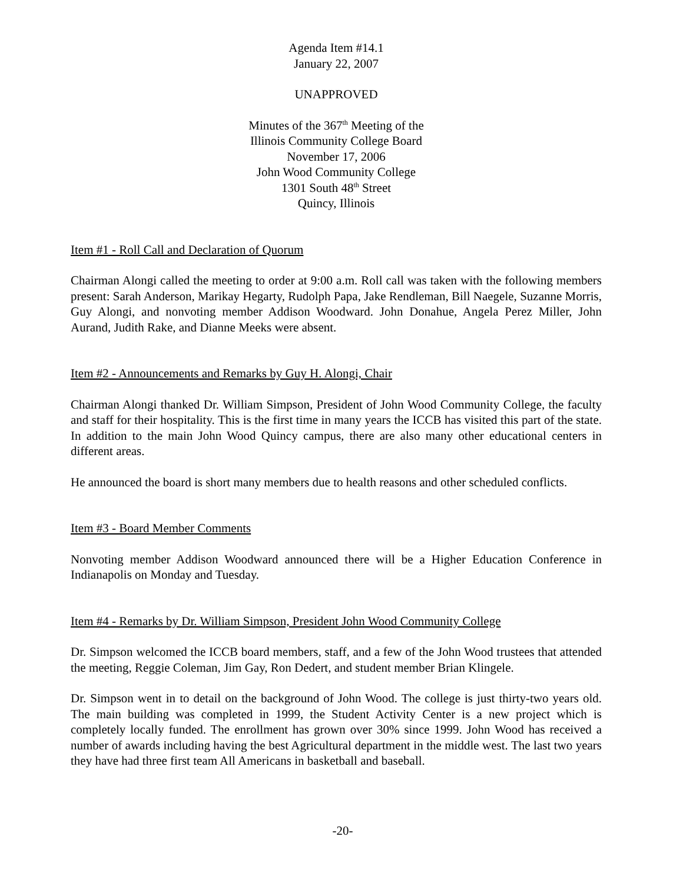Agenda Item #14.1
January 22, 2007
UNAPPROVED
Minutes of the 367<sup>th</sup> Meeting of the
Illinois Community College Board
November 17, 2006
John Wood Community College
1301 South 48<sup>th</sup> Street
Quincy, Illinois
Item #1 - Roll Call and Declaration of Quorum
Chairman Alongi called the meeting to order at 9:00 a.m. Roll call was taken with the following members present: Sarah Anderson, Marikay Hegarty, Rudolph Papa, Jake Rendleman, Bill Naegele, Suzanne Morris, Guy Alongi, and nonvoting member Addison Woodward. John Donahue, Angela Perez Miller, John Aurand, Judith Rake, and Dianne Meeks were absent.
Item #2 - Announcements and Remarks by Guy H. Alongi, Chair
Chairman Alongi thanked Dr. William Simpson, President of John Wood Community College, the faculty and staff for their hospitality. This is the first time in many years the ICCB has visited this part of the state. In addition to the main John Wood Quincy campus, there are also many other educational centers in different areas.
He announced the board is short many members due to health reasons and other scheduled conflicts.
Item #3 - Board Member Comments
Nonvoting member Addison Woodward announced there will be a Higher Education Conference in Indianapolis on Monday and Tuesday.
Item #4 - Remarks by Dr. William Simpson, President John Wood Community College
Dr. Simpson welcomed the ICCB board members, staff, and a few of the John Wood trustees that attended the meeting, Reggie Coleman, Jim Gay, Ron Dedert, and student member Brian Klingele.
Dr. Simpson went in to detail on the background of John Wood. The college is just thirty-two years old. The main building was completed in 1999, the Student Activity Center is a new project which is completely locally funded. The enrollment has grown over 30% since 1999. John Wood has received a number of awards including having the best Agricultural department in the middle west. The last two years they have had three first team All Americans in basketball and baseball.
-20-